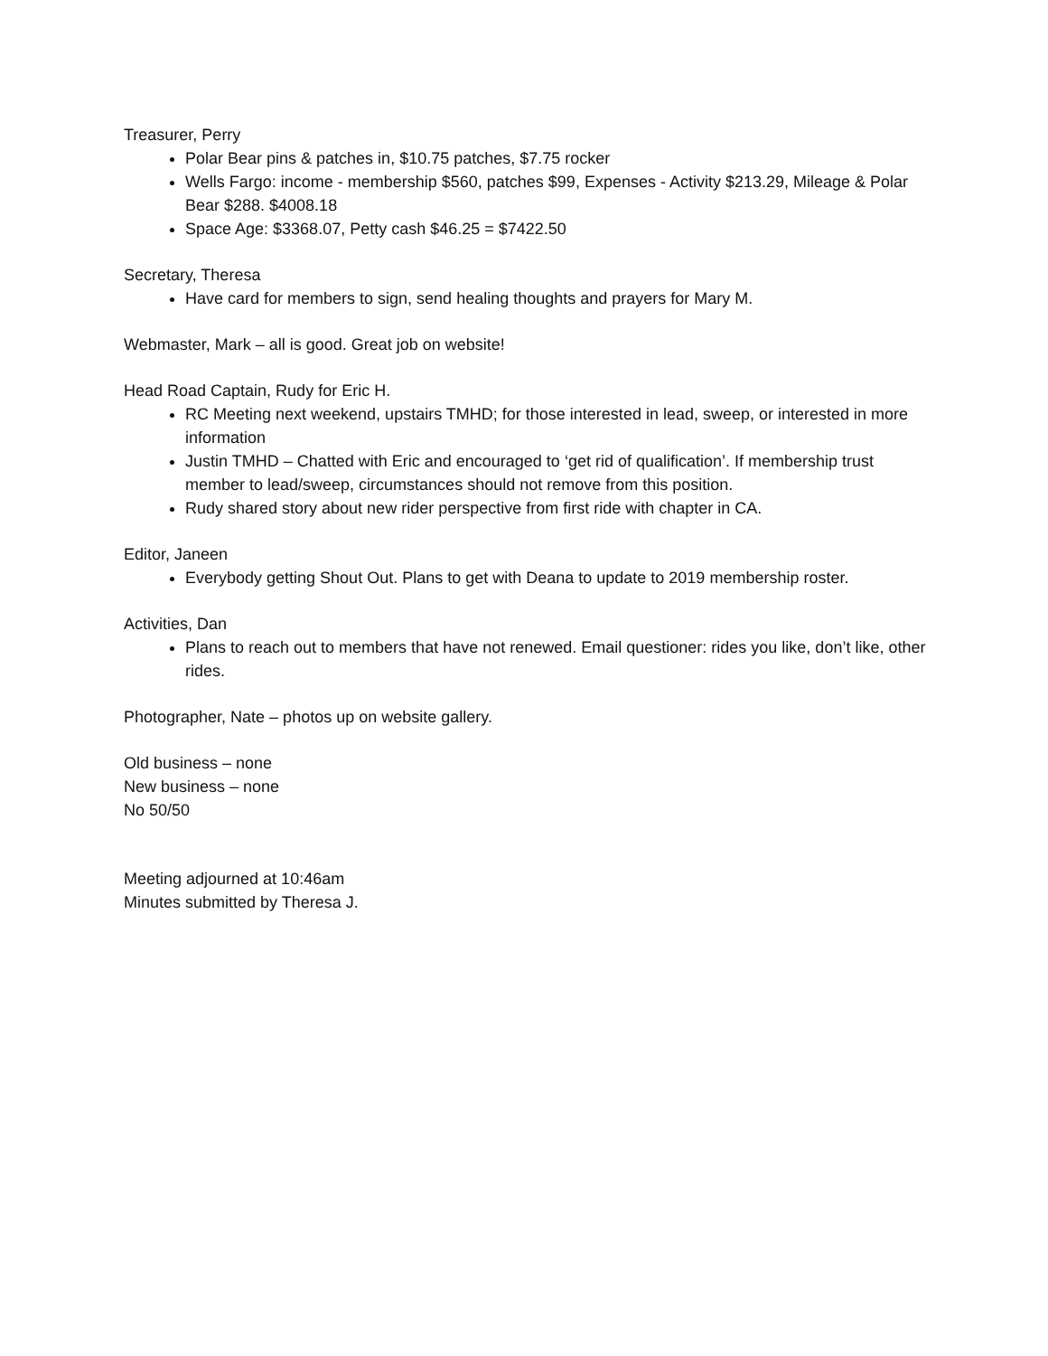Treasurer, Perry
Polar Bear pins & patches in, $10.75 patches, $7.75 rocker
Wells Fargo: income - membership $560, patches $99, Expenses - Activity $213.29, Mileage & Polar Bear $288. $4008.18
Space Age: $3368.07, Petty cash $46.25 = $7422.50
Secretary, Theresa
Have card for members to sign, send healing thoughts and prayers for Mary M.
Webmaster, Mark – all is good. Great job on website!
Head Road Captain, Rudy for Eric H.
RC Meeting next weekend, upstairs TMHD; for those interested in lead, sweep, or interested in more information
Justin TMHD – Chatted with Eric and encouraged to ‘get rid of qualification’. If membership trust member to lead/sweep, circumstances should not remove from this position.
Rudy shared story about new rider perspective from first ride with chapter in CA.
Editor, Janeen
Everybody getting Shout Out. Plans to get with Deana to update to 2019 membership roster.
Activities, Dan
Plans to reach out to members that have not renewed. Email questioner: rides you like, don’t like, other rides.
Photographer, Nate – photos up on website gallery.
Old business – none
New business – none
No 50/50
Meeting adjourned at 10:46am
Minutes submitted by Theresa J.